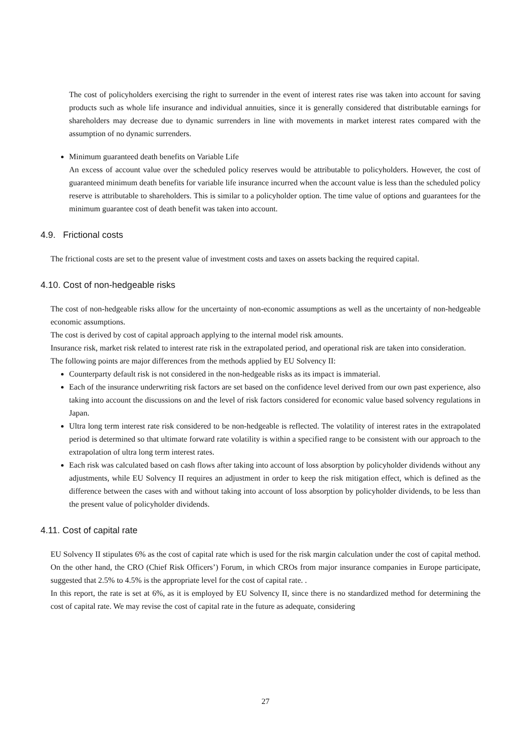The cost of policyholders exercising the right to surrender in the event of interest rates rise was taken into account for saving products such as whole life insurance and individual annuities, since it is generally considered that distributable earnings for shareholders may decrease due to dynamic surrenders in line with movements in market interest rates compared with the assumption of no dynamic surrenders.
Minimum guaranteed death benefits on Variable Life
An excess of account value over the scheduled policy reserves would be attributable to policyholders. However, the cost of guaranteed minimum death benefits for variable life insurance incurred when the account value is less than the scheduled policy reserve is attributable to shareholders. This is similar to a policyholder option. The time value of options and guarantees for the minimum guarantee cost of death benefit was taken into account.
4.9. Frictional costs
The frictional costs are set to the present value of investment costs and taxes on assets backing the required capital.
4.10. Cost of non-hedgeable risks
The cost of non-hedgeable risks allow for the uncertainty of non-economic assumptions as well as the uncertainty of non-hedgeable economic assumptions.
The cost is derived by cost of capital approach applying to the internal model risk amounts.
Insurance risk, market risk related to interest rate risk in the extrapolated period, and operational risk are taken into consideration.
The following points are major differences from the methods applied by EU Solvency II:
Counterparty default risk is not considered in the non-hedgeable risks as its impact is immaterial.
Each of the insurance underwriting risk factors are set based on the confidence level derived from our own past experience, also taking into account the discussions on and the level of risk factors considered for economic value based solvency regulations in Japan.
Ultra long term interest rate risk considered to be non-hedgeable is reflected. The volatility of interest rates in the extrapolated period is determined so that ultimate forward rate volatility is within a specified range to be consistent with our approach to the extrapolation of ultra long term interest rates.
Each risk was calculated based on cash flows after taking into account of loss absorption by policyholder dividends without any adjustments, while EU Solvency II requires an adjustment in order to keep the risk mitigation effect, which is defined as the difference between the cases with and without taking into account of loss absorption by policyholder dividends, to be less than the present value of policyholder dividends.
4.11. Cost of capital rate
EU Solvency II stipulates 6% as the cost of capital rate which is used for the risk margin calculation under the cost of capital method. On the other hand, the CRO (Chief Risk Officers’) Forum, in which CROs from major insurance companies in Europe participate, suggested that 2.5% to 4.5% is the appropriate level for the cost of capital rate. .
In this report, the rate is set at 6%, as it is employed by EU Solvency II, since there is no standardized method for determining the cost of capital rate. We may revise the cost of capital rate in the future as adequate, considering
27